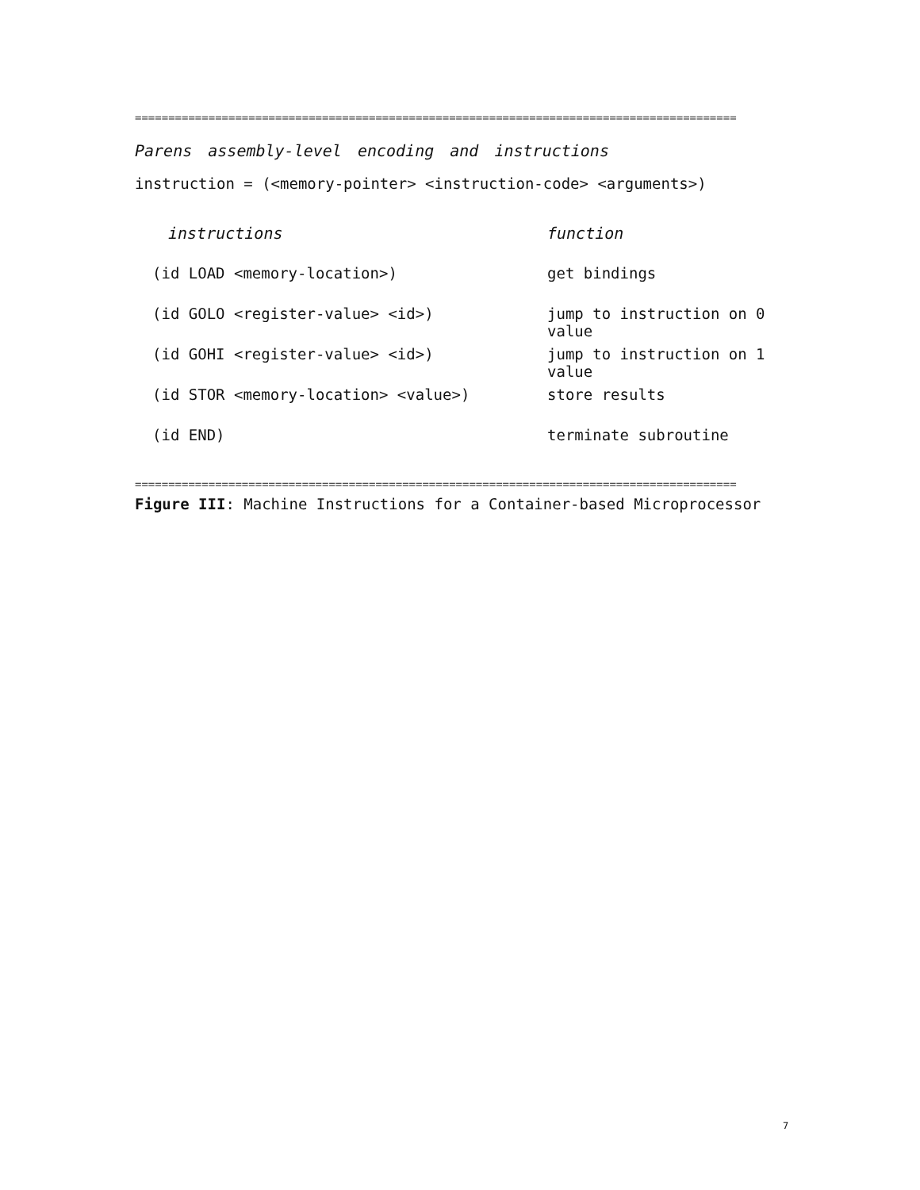==========================================================================================
Parens assembly-level encoding and instructions
instruction = (<memory-pointer> <instruction-code> <arguments>)
| instructions | function |
| --- | --- |
| (id LOAD <memory-location>) | get bindings |
| (id GOLO <register-value> <id>) | jump to instruction on 0 value |
| (id GOHI <register-value> <id>) | jump to instruction on 1 value |
| (id STOR <memory-location> <value>) | store results |
| (id END) | terminate subroutine |
==========================================================================================
Figure III: Machine Instructions for a Container-based Microprocessor
7